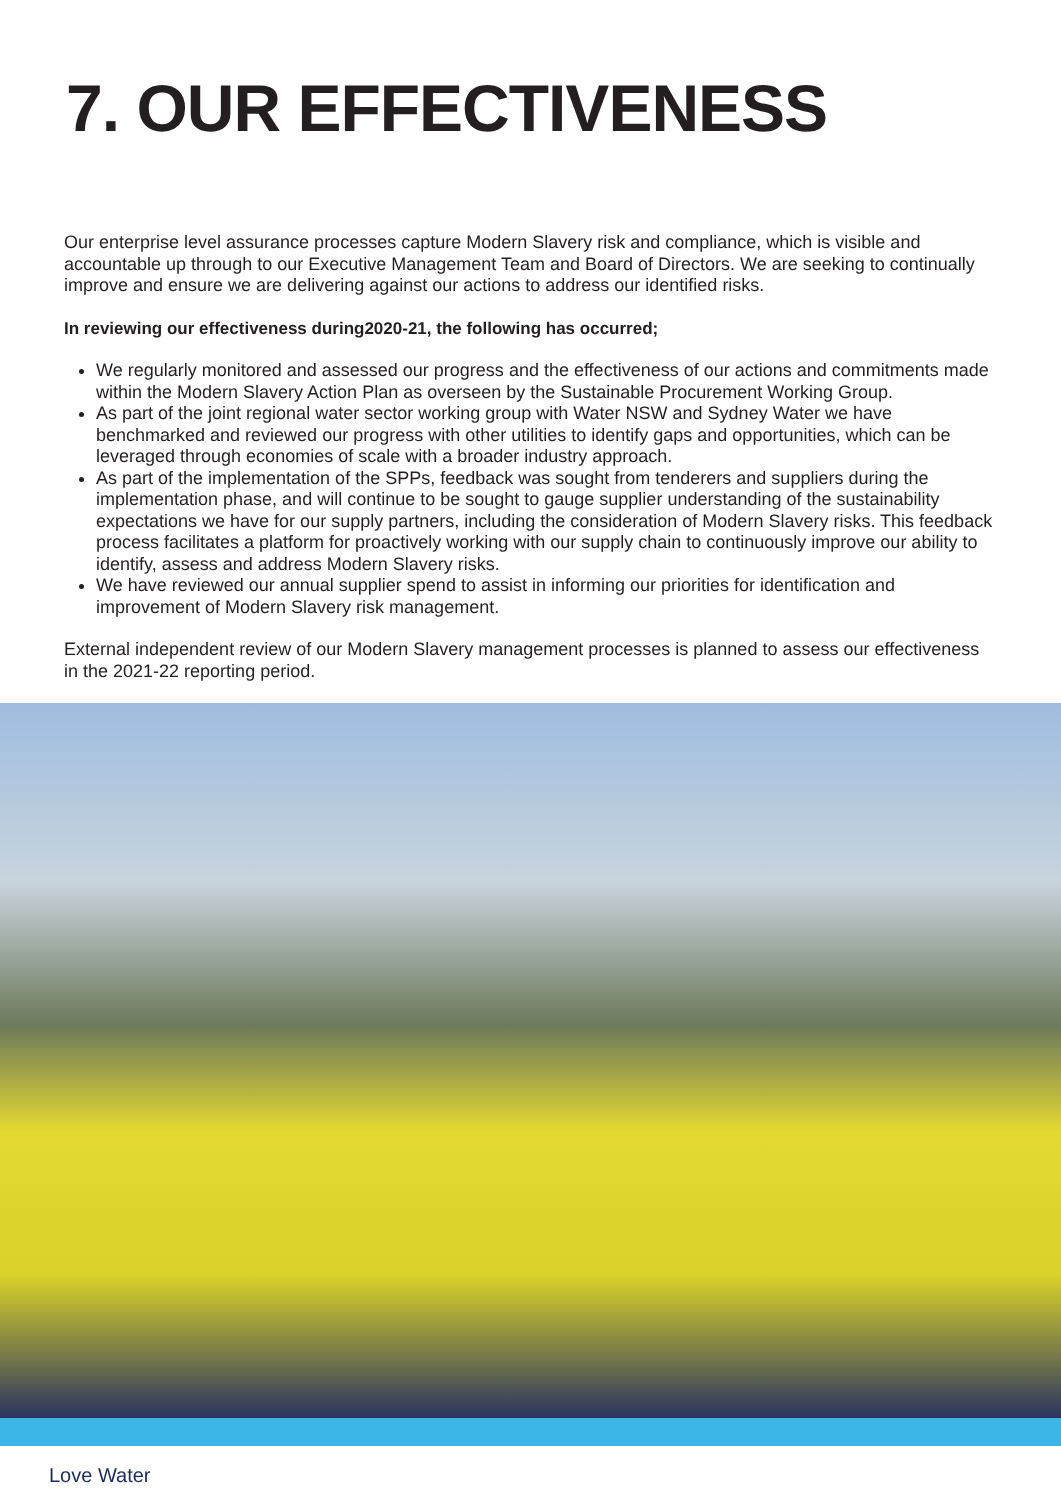7. OUR EFFECTIVENESS
Our enterprise level assurance processes capture Modern Slavery risk and compliance, which is visible and accountable up through to our Executive Management Team and Board of Directors. We are seeking to continually improve and ensure we are delivering against our actions to address our identified risks.
In reviewing our effectiveness during2020-21, the following has occurred;
We regularly monitored and assessed our progress and the effectiveness of our actions and commitments made within the Modern Slavery Action Plan as overseen by the Sustainable Procurement Working Group.
As part of the joint regional water sector working group with Water NSW and Sydney Water we have benchmarked and reviewed our progress with other utilities to identify gaps and opportunities, which can be leveraged through economies of scale with a broader industry approach.
As part of the implementation of the SPPs, feedback was sought from tenderers and suppliers during the implementation phase, and will continue to be sought to gauge supplier understanding of the sustainability expectations we have for our supply partners, including the consideration of Modern Slavery risks. This feedback process facilitates a platform for proactively working with our supply chain to continuously improve our ability to identify, assess and address Modern Slavery risks.
We have reviewed our annual supplier spend to assist in informing our priorities for identification and improvement of Modern Slavery risk management.
External independent review of our Modern Slavery management processes is planned to assess our effectiveness in the 2021-22 reporting period.
Love Water